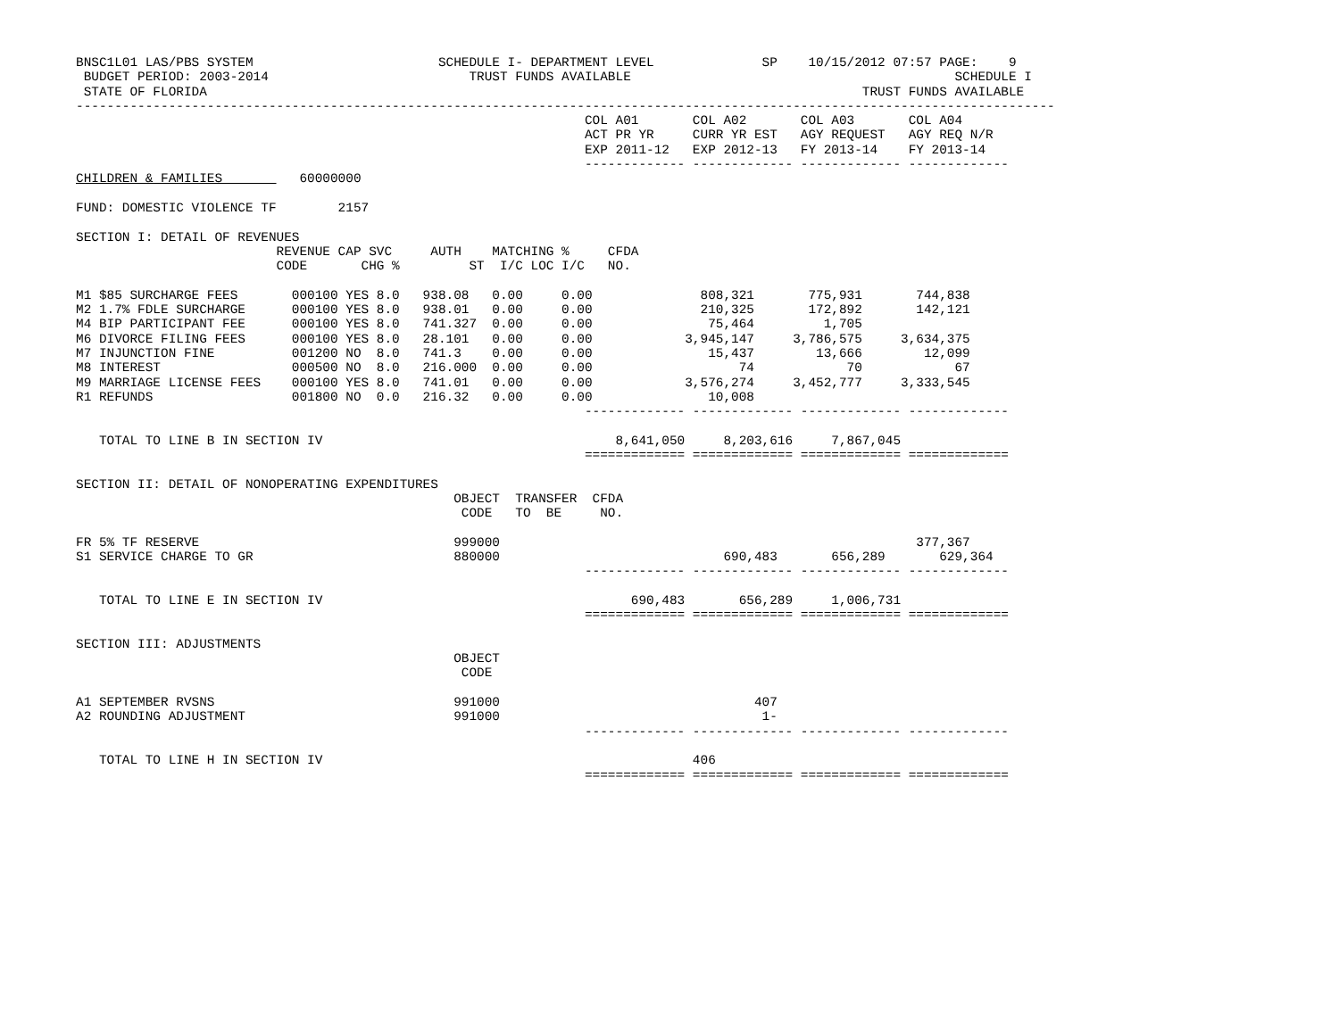BNSC1L01 LAS/PBS SYSTEM                        SCHEDULE I- DEPARTMENT LEVEL              SP    10/15/2012 07:57 PAGE:    9
 BUDGET PERIOD: 2003-2014                          TRUST FUNDS AVAILABLE                                          SCHEDULE I
 STATE OF FLORIDA                                                                                     TRUST FUNDS AVAILABLE
-------------------------------------------------------------------------------------------------------------------------------
                                                                  COL A01       COL A02       COL A03       COL A04
                                                                  ACT PR YR     CURR YR EST   AGY REQUEST   AGY REQ N/R
                                                                  EXP 2011-12   EXP 2012-13   FY 2013-14    FY 2013-14
                                                                  ------------- ------------- ------------- -------------
CHILDREN & FAMILIES          60000000

FUND: DOMESTIC VIOLENCE TF        2157

SECTION I: DETAIL OF REVENUES
                          REVENUE CAP SVC     AUTH    MATCHING %     CFDA
                          CODE       CHG %         ST  I/C LOC I/C   NO.

M1 $85 SURCHARGE FEES       000100 YES 8.0   938.08   0.00     0.00              808,321       775,931       744,838
M2 1.7% FDLE SURCHARGE      000100 YES 8.0   938.01   0.00     0.00              210,325       172,892       142,121
M4 BIP PARTICIPANT FEE      000100 YES 8.0   741.327  0.00     0.00               75,464         1,705
M6 DIVORCE FILING FEES      000100 YES 8.0   28.101   0.00     0.00            3,945,147     3,786,575     3,634,375
M7 INJUNCTION FINE          001200 NO  8.0   741.3    0.00     0.00               15,437        13,666        12,099
M8 INTEREST                 000500 NO  8.0   216.000  0.00     0.00                   74            70            67
M9 MARRIAGE LICENSE FEES    000100 YES 8.0   741.01   0.00     0.00            3,576,274     3,452,777     3,333,545
R1 REFUNDS                  001800 NO  0.0   216.32   0.00     0.00               10,008
                                                                  ------------- ------------- ------------- -------------

   TOTAL TO LINE B IN SECTION IV                                      8,641,050     8,203,616     7,867,045
                                                                  ============= ============= ============= =============

SECTION II: DETAIL OF NONOPERATING EXPENDITURES
                                                 OBJECT  TRANSFER  CFDA
                                                  CODE   TO  BE     NO.

FR 5% TF RESERVE                                 999000                                                      377,367
S1 SERVICE CHARGE TO GR                          880000                             690,483       656,289       629,364
                                                                  ------------- ------------- ------------- -------------

   TOTAL TO LINE E IN SECTION IV                                        690,483       656,289     1,006,731
                                                                  ============= ============= ============= =============

SECTION III: ADJUSTMENTS
                                                 OBJECT
                                                  CODE

A1 SEPTEMBER RVSNS                               991000                                 407
A2 ROUNDING ADJUSTMENT                           991000                                  1-
                                                                  ------------- ------------- ------------- -------------

   TOTAL TO LINE H IN SECTION IV                                                406
                                                                  ============= ============= ============= =============